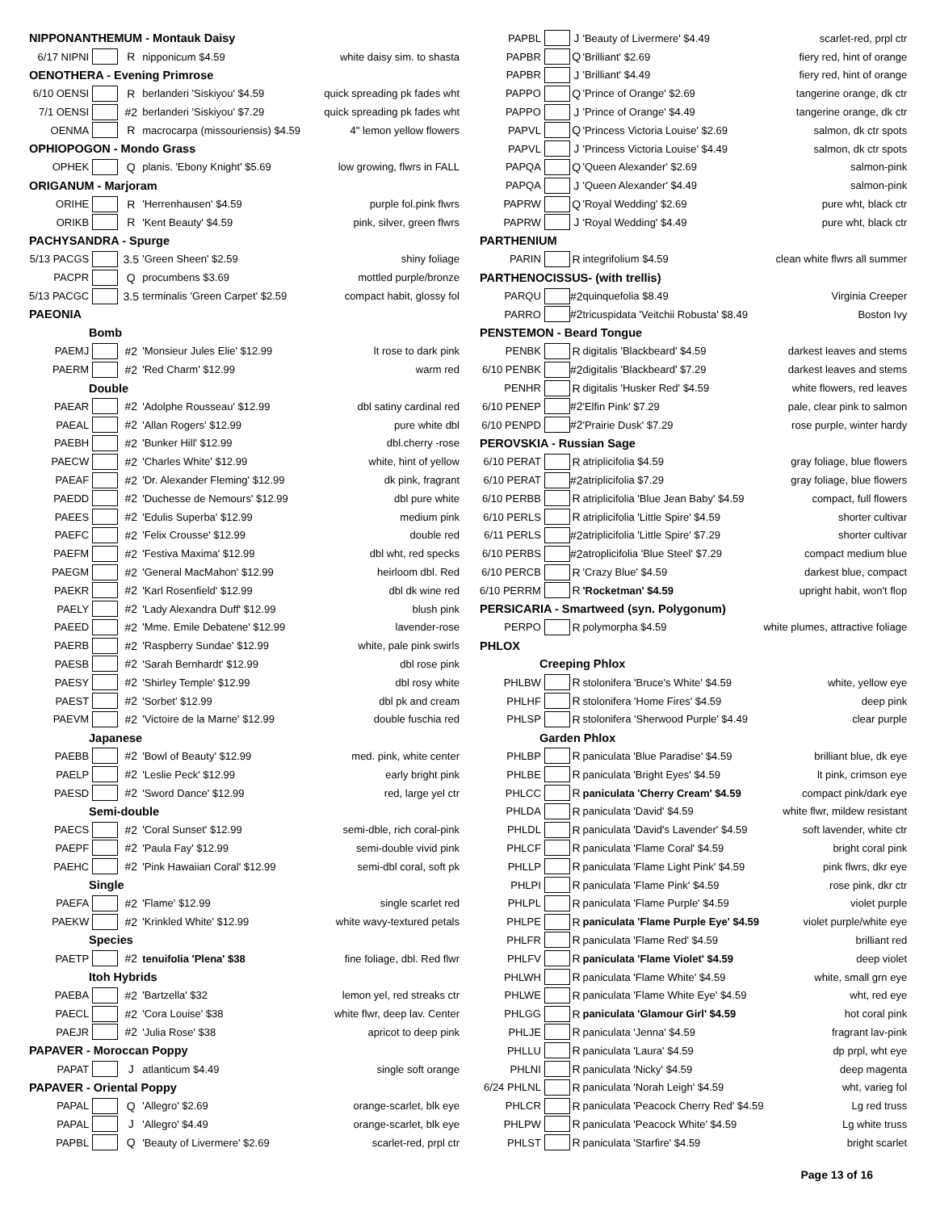| NIPPONANTHEMUM - Montauk Daisy | | | | |
| 6/17 NIPNI | | R | nipponicum $4.59 | white daisy sim. to shasta |
| OENOTHERA - Evening Primrose | | | | |
| 6/10 OENSI | | R | berlanderi 'Siskiyou' $4.59 | quick spreading pk fades wht |
| 7/1 OENSI | | #2 | berlanderi 'Siskiyou' $7.29 | quick spreading pk fades wht |
| OENMA | | R | macrocarpa (missouriensis) $4.59 | 4" lemon yellow flowers |
| OPHIOPOGON - Mondo Grass | | | | |
| OPHEK | | Q | planis. 'Ebony Knight' $5.69 | low growing, flwrs in FALL |
| ORIGANUM - Marjoram | | | | |
| ORIHE | | R | 'Herrenhausen' $4.59 | purple fol.pink flwrs |
| ORIKB | | R | 'Kent Beauty' $4.59 | pink, silver, green flwrs |
| PACHYSANDRA - Spurge | | | | |
| 5/13 PACGS | | 3.5 | 'Green Sheen' $2.59 | shiny foliage |
| PACPR | | Q | procumbens $3.69 | mottled purple/bronze |
| 5/13 PACGC | | 3.5 | terminalis 'Green Carpet' $2.59 | compact habit, glossy fol |
| PAEONIA | | | | |
| Bomb | | | | |
| PAEMJ | | #2 | 'Monsieur Jules Elie' $12.99 | lt rose to dark pink |
| PAERM | | #2 | 'Red Charm' $12.99 | warm red |
| Double | | | | |
| PAEAR | | #2 | 'Adolphe Rousseau' $12.99 | dbl satiny cardinal red |
| PAEAL | | #2 | 'Allan Rogers' $12.99 | pure white dbl |
| PAEBH | | #2 | 'Bunker Hill' $12.99 | dbl.cherry -rose |
| PAECW | | #2 | 'Charles White' $12.99 | white, hint of yellow |
| PAEAF | | #2 | 'Dr. Alexander Fleming' $12.99 | dk pink, fragrant |
| PAEDD | | #2 | 'Duchesse de Nemours' $12.99 | dbl pure white |
| PAEES | | #2 | 'Edulis Superba' $12.99 | medium pink |
| PAEFC | | #2 | 'Felix Crousse' $12.99 | double red |
| PAEFM | | #2 | 'Festiva Maxima' $12.99 | dbl wht, red specks |
| PAEGM | | #2 | 'General MacMahon' $12.99 | heirloom dbl. Red |
| PAEKR | | #2 | 'Karl Rosenfield' $12.99 | dbl dk wine red |
| PAELY | | #2 | 'Lady Alexandra Duff' $12.99 | blush pink |
| PAEED | | #2 | 'Mme. Emile Debatene' $12.99 | lavender-rose |
| PAERB | | #2 | 'Raspberry Sundae' $12.99 | white, pale pink swirls |
| PAESB | | #2 | 'Sarah Bernhardt' $12.99 | dbl rose pink |
| PAESY | | #2 | 'Shirley Temple' $12.99 | dbl rosy white |
| PAEST | | #2 | 'Sorbet' $12.99 | dbl pk and cream |
| PAEVM | | #2 | 'Victoire de la Marne' $12.99 | double fuschia red |
| Japanese | | | | |
| PAEBB | | #2 | 'Bowl of Beauty' $12.99 | med. pink, white center |
| PAELP | | #2 | 'Leslie Peck' $12.99 | early bright pink |
| PAESD | | #2 | 'Sword Dance' $12.99 | red, large yel ctr |
| Semi-double | | | | |
| PAECS | | #2 | 'Coral Sunset' $12.99 | semi-dble, rich coral-pink |
| PAEPF | | #2 | 'Paula Fay' $12.99 | semi-double vivid pink |
| PAEHC | | #2 | 'Pink Hawaiian Coral' $12.99 | semi-dbl coral, soft pk |
| Single | | | | |
| PAEFA | | #2 | 'Flame' $12.99 | single scarlet red |
| PAEKW | | #2 | 'Krinkled White' $12.99 | white wavy-textured petals |
| Species | | | | |
| PAETP | | #2 | tenuifolia 'Plena' $38 | fine foliage, dbl. Red flwr |
| Itoh Hybrids | | | | |
| PAEBA | | #2 | 'Bartzella' $32 | lemon yel, red streaks ctr |
| PAECL | | #2 | 'Cora Louise' $38 | white flwr, deep lav. Center |
| PAEJR | | #2 | 'Julia Rose' $38 | apricot to deep pink |
| PAPAVER - Moroccan Poppy | | | | |
| PAPAT | | J | atlanticum $4.49 | single soft orange |
| PAPAVER - Oriental Poppy | | | | |
| PAPAL | | Q | 'Allegro' $2.69 | orange-scarlet, blk eye |
| PAPAL | | J | 'Allegro' $4.49 | orange-scarlet, blk eye |
| PAPBL | | Q | 'Beauty of Livermere' $2.69 | scarlet-red, prpl ctr |
| PAPBL | | J | 'Beauty of Livermere' $4.49 | scarlet-red, prpl ctr |
| PAPBR | | Q | 'Brilliant' $2.69 | fiery red, hint of orange |
| PAPBR | | J | 'Brilliant' $4.49 | fiery red, hint of orange |
| PAPPO | | Q | 'Prince of Orange' $2.69 | tangerine orange, dk ctr |
| PAPPO | | J | 'Prince of Orange' $4.49 | tangerine orange, dk ctr |
| PAPVL | | Q | 'Princess Victoria Louise' $2.69 | salmon, dk ctr spots |
| PAPVL | | J | 'Princess Victoria Louise' $4.49 | salmon, dk ctr spots |
| PAPQA | | Q | 'Queen Alexander' $2.69 | salmon-pink |
| PAPQA | | J | 'Queen Alexander' $4.49 | salmon-pink |
| PAPRW | | Q | 'Royal Wedding' $2.69 | pure wht, black ctr |
| PAPRW | | J | 'Royal Wedding' $4.49 | pure wht, black ctr |
| PARTHENIUM | | | | |
| PARIN | | R | integrifolium $4.59 | clean white flwrs all summer |
| PARTHENOCISSUS- (with trellis) | | | | |
| PARQU | | #2 | quinquefolia $8.49 | Virginia Creeper |
| PARRO | | #2 | tricuspidata 'Veitchii Robusta' $8.49 | Boston Ivy |
| PENSTEMON - Beard Tongue | | | | |
| PENBK | | R | digitalis 'Blackbeard' $4.59 | darkest leaves and stems |
| 6/10 PENBK | | #2 | digitalis 'Blackbeard' $7.29 | darkest leaves and stems |
| PENHR | | R | digitalis 'Husker Red' $4.59 | white flowers, red leaves |
| 6/10 PENEP | | #2 | 'Elfin Pink' $7.29 | pale, clear pink to salmon |
| 6/10 PENPD | | #2 | 'Prairie Dusk' $7.29 | rose purple, winter hardy |
| PEROVSKIA - Russian Sage | | | | |
| 6/10 PERAT | | R | atriplicifolia $4.59 | gray foliage, blue flowers |
| 6/10 PERAT | | #2 | atriplicifolia $7.29 | gray foliage, blue flowers |
| 6/10 PERBB | | R | atriplicifolia 'Blue Jean Baby' $4.59 | compact, full flowers |
| 6/10 PERLS | | R | atriplicifolia 'Little Spire' $4.59 | shorter cultivar |
| 6/11 PERLS | | #2 | atriplicifolia 'Little Spire' $7.29 | shorter cultivar |
| 6/10 PERBS | | #2 | atroplicifolia 'Blue Steel' $7.29 | compact medium blue |
| 6/10 PERCB | | R | 'Crazy Blue' $4.59 | darkest blue, compact |
| 6/10 PERRM | | R | 'Rocketman' $4.59 | upright habit, won't flop |
| PERSICARIA - Smartweed (syn. Polygonum) | | | | |
| PERPO | | R | polymorpha $4.59 | white plumes, attractive foliage |
| PHLOX | | | | |
| Creeping Phlox | | | | |
| PHLBW | | R | stolonifera 'Bruce's White' $4.59 | white, yellow eye |
| PHLHF | | R | stolonifera 'Home Fires' $4.59 | deep pink |
| PHLSP | | R | stolonifera 'Sherwood Purple' $4.49 | clear purple |
| Garden Phlox | | | | |
| PHLBP | | R | paniculata 'Blue Paradise' $4.59 | brilliant blue, dk eye |
| PHLBE | | R | paniculata 'Bright Eyes' $4.59 | lt pink, crimson eye |
| PHLCC | | R | paniculata 'Cherry Cream' $4.59 | compact pink/dark eye |
| PHLDA | | R | paniculata 'David' $4.59 | white flwr, mildew resistant |
| PHLDL | | R | paniculata 'David's Lavender' $4.59 | soft lavender, white ctr |
| PHLCF | | R | paniculata 'Flame Coral' $4.59 | bright coral pink |
| PHLLP | | R | paniculata 'Flame Light Pink' $4.59 | pink flwrs, dkr eye |
| PHLPI | | R | paniculata 'Flame Pink' $4.59 | rose pink, dkr ctr |
| PHLPL | | R | paniculata 'Flame Purple' $4.59 | violet purple |
| PHLPE | | R | paniculata 'Flame Purple Eye' $4.59 | violet purple/white eye |
| PHLFR | | R | paniculata 'Flame Red' $4.59 | brilliant red |
| PHLFV | | R | paniculata 'Flame Violet' $4.59 | deep violet |
| PHLWH | | R | paniculata 'Flame White' $4.59 | white, small grn eye |
| PHLWE | | R | paniculata 'Flame White Eye' $4.59 | wht, red eye |
| PHLGG | | R | paniculata 'Glamour Girl' $4.59 | hot coral pink |
| PHLJE | | R | paniculata 'Jenna' $4.59 | fragrant lav-pink |
| PHLLU | | R | paniculata 'Laura' $4.59 | dp prpl, wht eye |
| PHLNI | | R | paniculata 'Nicky' $4.59 | deep magenta |
| 6/24 PHLNL | | R | paniculata 'Norah Leigh' $4.59 | wht, varieg fol |
| PHLCR | | R | paniculata 'Peacock Cherry Red' $4.59 | Lg red truss |
| PHLPW | | R | paniculata 'Peacock White' $4.59 | Lg white truss |
| PHLST | | R | paniculata 'Starfire' $4.59 | bright scarlet |
Page 13 of 16